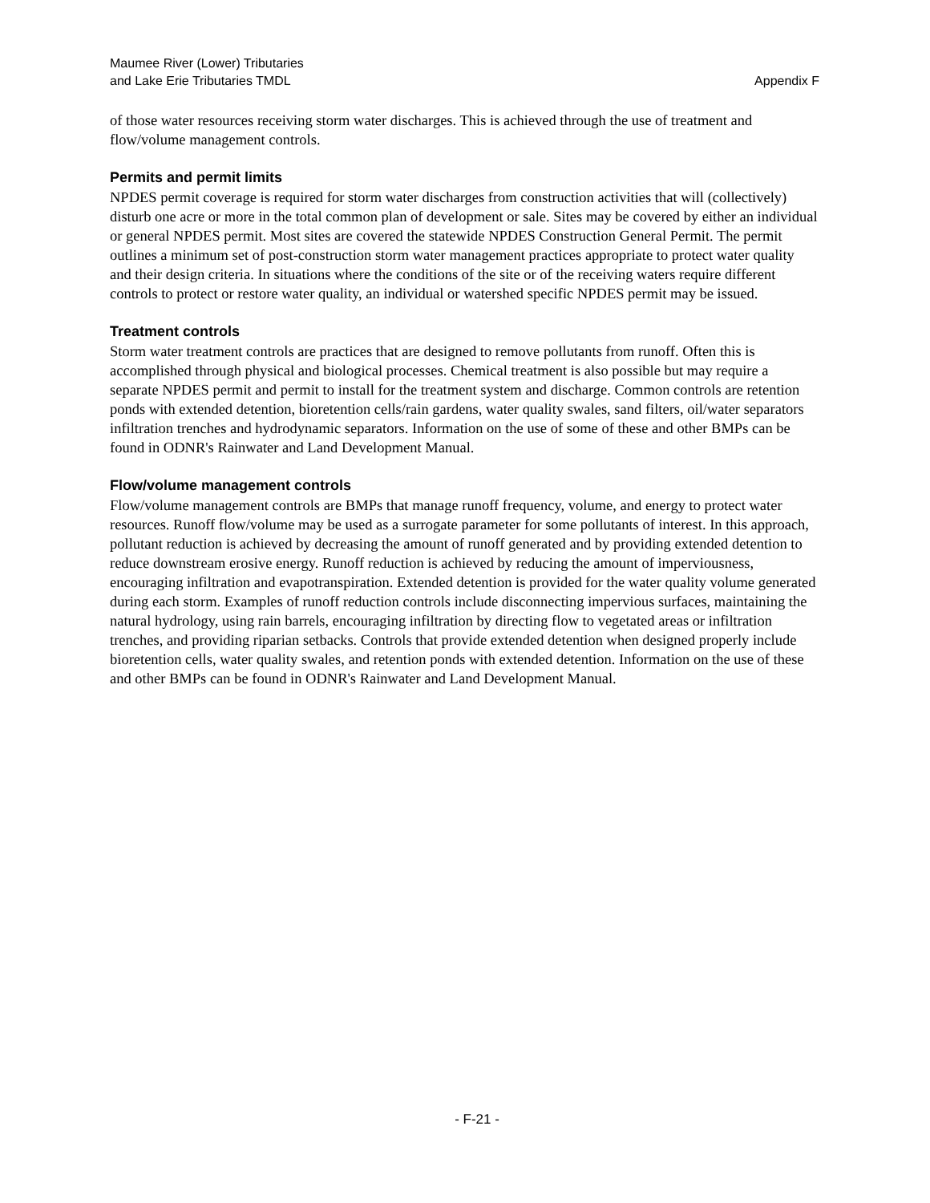Maumee River (Lower) Tributaries
and Lake Erie Tributaries TMDL
Appendix F
of those water resources receiving storm water discharges. This is achieved through the use of treatment and flow/volume management controls.
Permits and permit limits
NPDES permit coverage is required for storm water discharges from construction activities that will (collectively) disturb one acre or more in the total common plan of development or sale. Sites may be covered by either an individual or general NPDES permit. Most sites are covered the statewide NPDES Construction General Permit. The permit outlines a minimum set of post-construction storm water management practices appropriate to protect water quality and their design criteria. In situations where the conditions of the site or of the receiving waters require different controls to protect or restore water quality, an individual or watershed specific NPDES permit may be issued.
Treatment controls
Storm water treatment controls are practices that are designed to remove pollutants from runoff. Often this is accomplished through physical and biological processes. Chemical treatment is also possible but may require a separate NPDES permit and permit to install for the treatment system and discharge. Common controls are retention ponds with extended detention, bioretention cells/rain gardens, water quality swales, sand filters, oil/water separators infiltration trenches and hydrodynamic separators. Information on the use of some of these and other BMPs can be found in ODNR's Rainwater and Land Development Manual.
Flow/volume management controls
Flow/volume management controls are BMPs that manage runoff frequency, volume, and energy to protect water resources. Runoff flow/volume may be used as a surrogate parameter for some pollutants of interest. In this approach, pollutant reduction is achieved by decreasing the amount of runoff generated and by providing extended detention to reduce downstream erosive energy. Runoff reduction is achieved by reducing the amount of imperviousness, encouraging infiltration and evapotranspiration. Extended detention is provided for the water quality volume generated during each storm. Examples of runoff reduction controls include disconnecting impervious surfaces, maintaining the natural hydrology, using rain barrels, encouraging infiltration by directing flow to vegetated areas or infiltration trenches, and providing riparian setbacks. Controls that provide extended detention when designed properly include bioretention cells, water quality swales, and retention ponds with extended detention. Information on the use of these and other BMPs can be found in ODNR's Rainwater and Land Development Manual.
- F-21 -